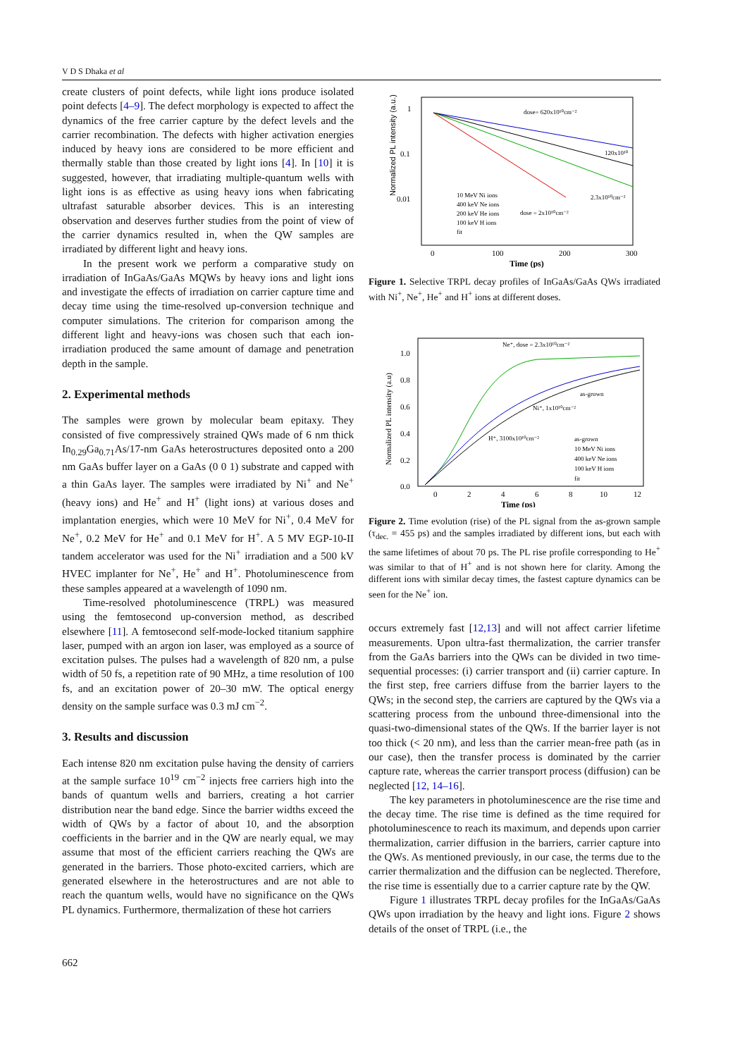V D S Dhaka et al
create clusters of point defects, while light ions produce isolated point defects [4–9]. The defect morphology is expected to affect the dynamics of the free carrier capture by the defect levels and the carrier recombination. The defects with higher activation energies induced by heavy ions are considered to be more efficient and thermally stable than those created by light ions [4]. In [10] it is suggested, however, that irradiating multiple-quantum wells with light ions is as effective as using heavy ions when fabricating ultrafast saturable absorber devices. This is an interesting observation and deserves further studies from the point of view of the carrier dynamics resulted in, when the QW samples are irradiated by different light and heavy ions.
In the present work we perform a comparative study on irradiation of InGaAs/GaAs MQWs by heavy ions and light ions and investigate the effects of irradiation on carrier capture time and decay time using the time-resolved up-conversion technique and computer simulations. The criterion for comparison among the different light and heavy-ions was chosen such that each ion-irradiation produced the same amount of damage and penetration depth in the sample.
2. Experimental methods
The samples were grown by molecular beam epitaxy. They consisted of five compressively strained QWs made of 6 nm thick In<sub>0.29</sub>Ga<sub>0.71</sub>As/17-nm GaAs heterostructures deposited onto a 200 nm GaAs buffer layer on a GaAs (0 0 1) substrate and capped with a thin GaAs layer. The samples were irradiated by Ni<sup>+</sup> and Ne<sup>+</sup> (heavy ions) and He<sup>+</sup> and H<sup>+</sup> (light ions) at various doses and implantation energies, which were 10 MeV for Ni<sup>+</sup>, 0.4 MeV for Ne<sup>+</sup>, 0.2 MeV for He<sup>+</sup> and 0.1 MeV for H<sup>+</sup>. A 5 MV EGP-10-II tandem accelerator was used for the Ni<sup>+</sup> irradiation and a 500 kV HVEC implanter for Ne<sup>+</sup>, He<sup>+</sup> and H<sup>+</sup>. Photoluminescence from these samples appeared at a wavelength of 1090 nm.
Time-resolved photoluminescence (TRPL) was measured using the femtosecond up-conversion method, as described elsewhere [11]. A femtosecond self-mode-locked titanium sapphire laser, pumped with an argon ion laser, was employed as a source of excitation pulses. The pulses had a wavelength of 820 nm, a pulse width of 50 fs, a repetition rate of 90 MHz, a time resolution of 100 fs, and an excitation power of 20–30 mW. The optical energy density on the sample surface was 0.3 mJ cm<sup>−2</sup>.
3. Results and discussion
Each intense 820 nm excitation pulse having the density of carriers at the sample surface 10<sup>19</sup> cm<sup>−2</sup> injects free carriers high into the bands of quantum wells and barriers, creating a hot carrier distribution near the band edge. Since the barrier widths exceed the width of QWs by a factor of about 10, and the absorption coefficients in the barrier and in the QW are nearly equal, we may assume that most of the efficient carriers reaching the QWs are generated in the barriers. Those photo-excited carriers, which are generated elsewhere in the heterostructures and are not able to reach the quantum wells, would have no significance on the QWs PL dynamics. Furthermore, thermalization of these hot carriers
Normalized PL intensity (a.u.)
1
0.1
0.01
0
100
200
300
Time (ps)
dose= 620x10¹⁰cm⁻²
120x10¹⁰
2.3x10¹⁰cm⁻²
dose = 2x10¹⁰cm⁻²
10 MeV Ni ions
400 keV Ne ions
200 keV He ions
100 keV H ions
fit
Figure 1. Selective TRPL decay profiles of InGaAs/GaAs QWs irradiated with Ni<sup>+</sup>, Ne<sup>+</sup>, He<sup>+</sup> and H<sup>+</sup> ions at different doses.
Normalized PL intensity (a.u)
1.0
0.8
0.6
0.4
0.2
0.0
0
2
4
6
8
10
12
Time (ps)
Ne⁺, dose = 2.3x10¹⁰cm⁻²
as-grown
Ni⁺, 1x10¹⁰cm⁻²
H⁺, 3100x10¹⁰cm⁻²
as-grown
10 MeV Ni ions
400 keV Ne ions
100 keV H ions
fit
Figure 2. Time evolution (rise) of the PL signal from the as-grown sample (τ<sub>dec.</sub> = 455 ps) and the samples irradiated by different ions, but each with the same lifetimes of about 70 ps. The PL rise profile corresponding to He<sup>+</sup> was similar to that of H<sup>+</sup> and is not shown here for clarity. Among the different ions with similar decay times, the fastest capture dynamics can be seen for the Ne<sup>+</sup> ion.
occurs extremely fast [12,13] and will not affect carrier lifetime measurements. Upon ultra-fast thermalization, the carrier transfer from the GaAs barriers into the QWs can be divided in two time-sequential processes: (i) carrier transport and (ii) carrier capture. In the first step, free carriers diffuse from the barrier layers to the QWs; in the second step, the carriers are captured by the QWs via a scattering process from the unbound three-dimensional into the quasi-two-dimensional states of the QWs. If the barrier layer is not too thick (< 20 nm), and less than the carrier mean-free path (as in our case), then the transfer process is dominated by the carrier capture rate, whereas the carrier transport process (diffusion) can be neglected [12, 14–16].
The key parameters in photoluminescence are the rise time and the decay time. The rise time is defined as the time required for photoluminescence to reach its maximum, and depends upon carrier thermalization, carrier diffusion in the barriers, carrier capture into the QWs. As mentioned previously, in our case, the terms due to the carrier thermalization and the diffusion can be neglected. Therefore, the rise time is essentially due to a carrier capture rate by the QW.
Figure 1 illustrates TRPL decay profiles for the InGaAs/GaAs QWs upon irradiation by the heavy and light ions. Figure 2 shows details of the onset of TRPL (i.e., the
662